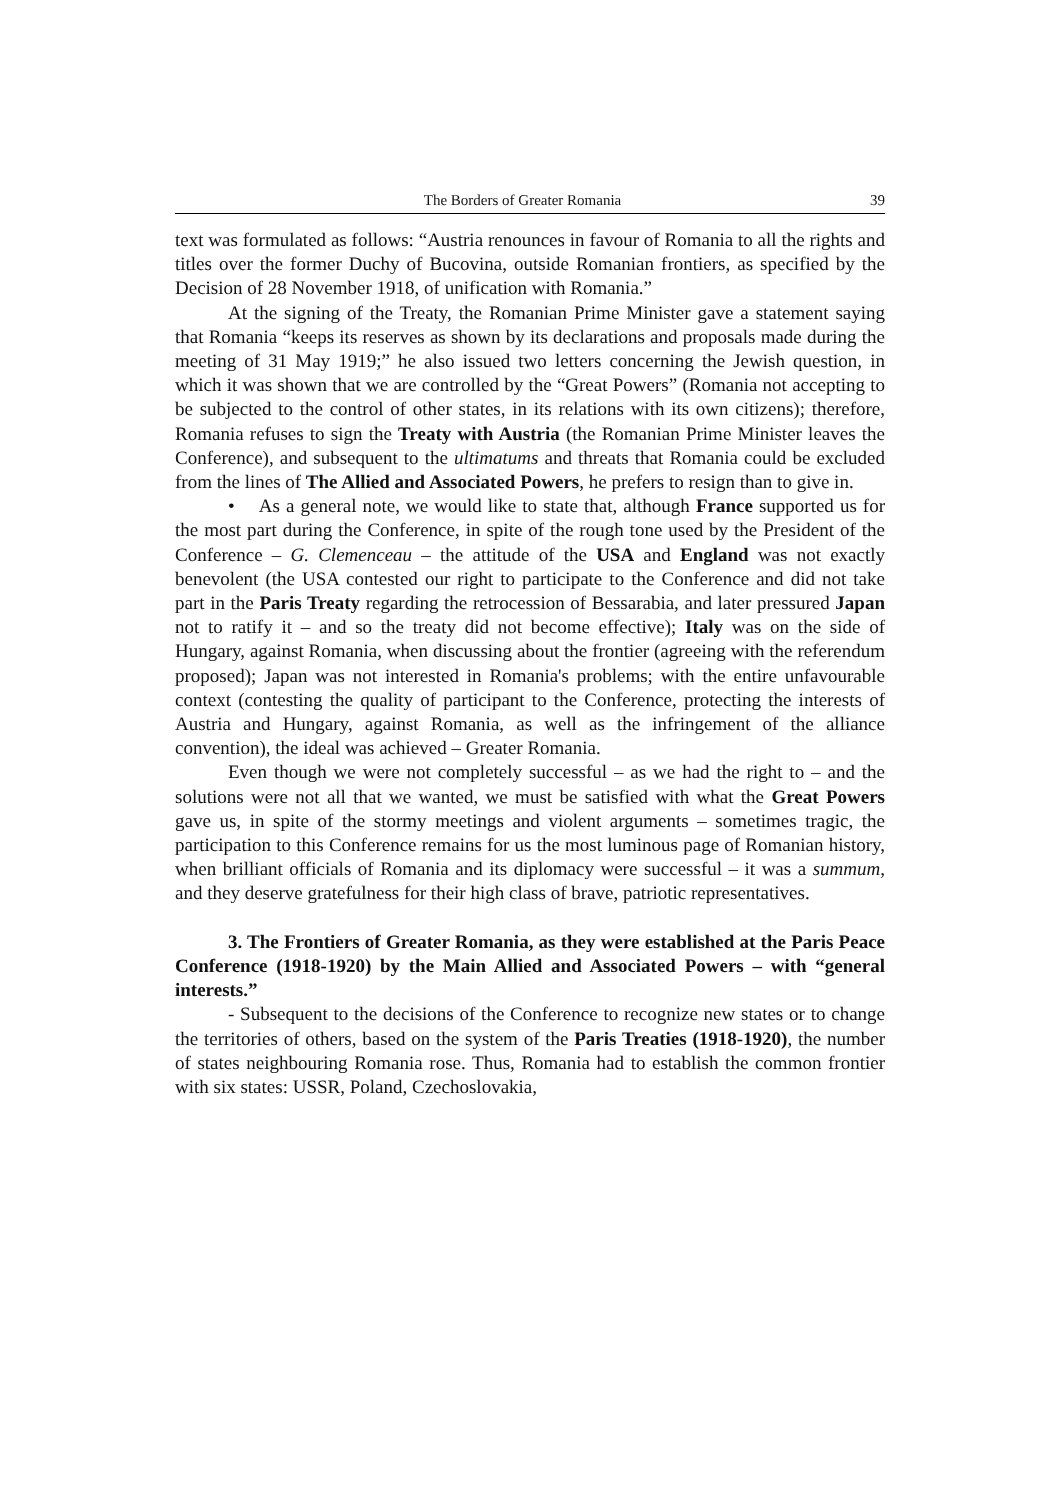The Borders of Greater Romania 39
text was formulated as follows: “Austria renounces in favour of Romania to all the rights and titles over the former Duchy of Bucovina, outside Romanian frontiers, as specified by the Decision of 28 November 1918, of unification with Romania.”
At the signing of the Treaty, the Romanian Prime Minister gave a statement saying that Romania “keeps its reserves as shown by its declarations and proposals made during the meeting of 31 May 1919;” he also issued two letters concerning the Jewish question, in which it was shown that we are controlled by the “Great Powers” (Romania not accepting to be subjected to the control of other states, in its relations with its own citizens); therefore, Romania refuses to sign the Treaty with Austria (the Romanian Prime Minister leaves the Conference), and subsequent to the ultimatums and threats that Romania could be excluded from the lines of The Allied and Associated Powers, he prefers to resign than to give in.
• As a general note, we would like to state that, although France supported us for the most part during the Conference, in spite of the rough tone used by the President of the Conference – G. Clemenceau – the attitude of the USA and England was not exactly benevolent (the USA contested our right to participate to the Conference and did not take part in the Paris Treaty regarding the retrocession of Bessarabia, and later pressured Japan not to ratify it – and so the treaty did not become effective); Italy was on the side of Hungary, against Romania, when discussing about the frontier (agreeing with the referendum proposed); Japan was not interested in Romania's problems; with the entire unfavourable context (contesting the quality of participant to the Conference, protecting the interests of Austria and Hungary, against Romania, as well as the infringement of the alliance convention), the ideal was achieved – Greater Romania.
Even though we were not completely successful – as we had the right to – and the solutions were not all that we wanted, we must be satisfied with what the Great Powers gave us, in spite of the stormy meetings and violent arguments – sometimes tragic, the participation to this Conference remains for us the most luminous page of Romanian history, when brilliant officials of Romania and its diplomacy were successful – it was a summum, and they deserve gratefulness for their high class of brave, patriotic representatives.
3. The Frontiers of Greater Romania, as they were established at the Paris Peace Conference (1918-1920) by the Main Allied and Associated Powers – with “general interests.”
- Subsequent to the decisions of the Conference to recognize new states or to change the territories of others, based on the system of the Paris Treaties (1918-1920), the number of states neighbouring Romania rose. Thus, Romania had to establish the common frontier with six states: USSR, Poland, Czechoslovakia,